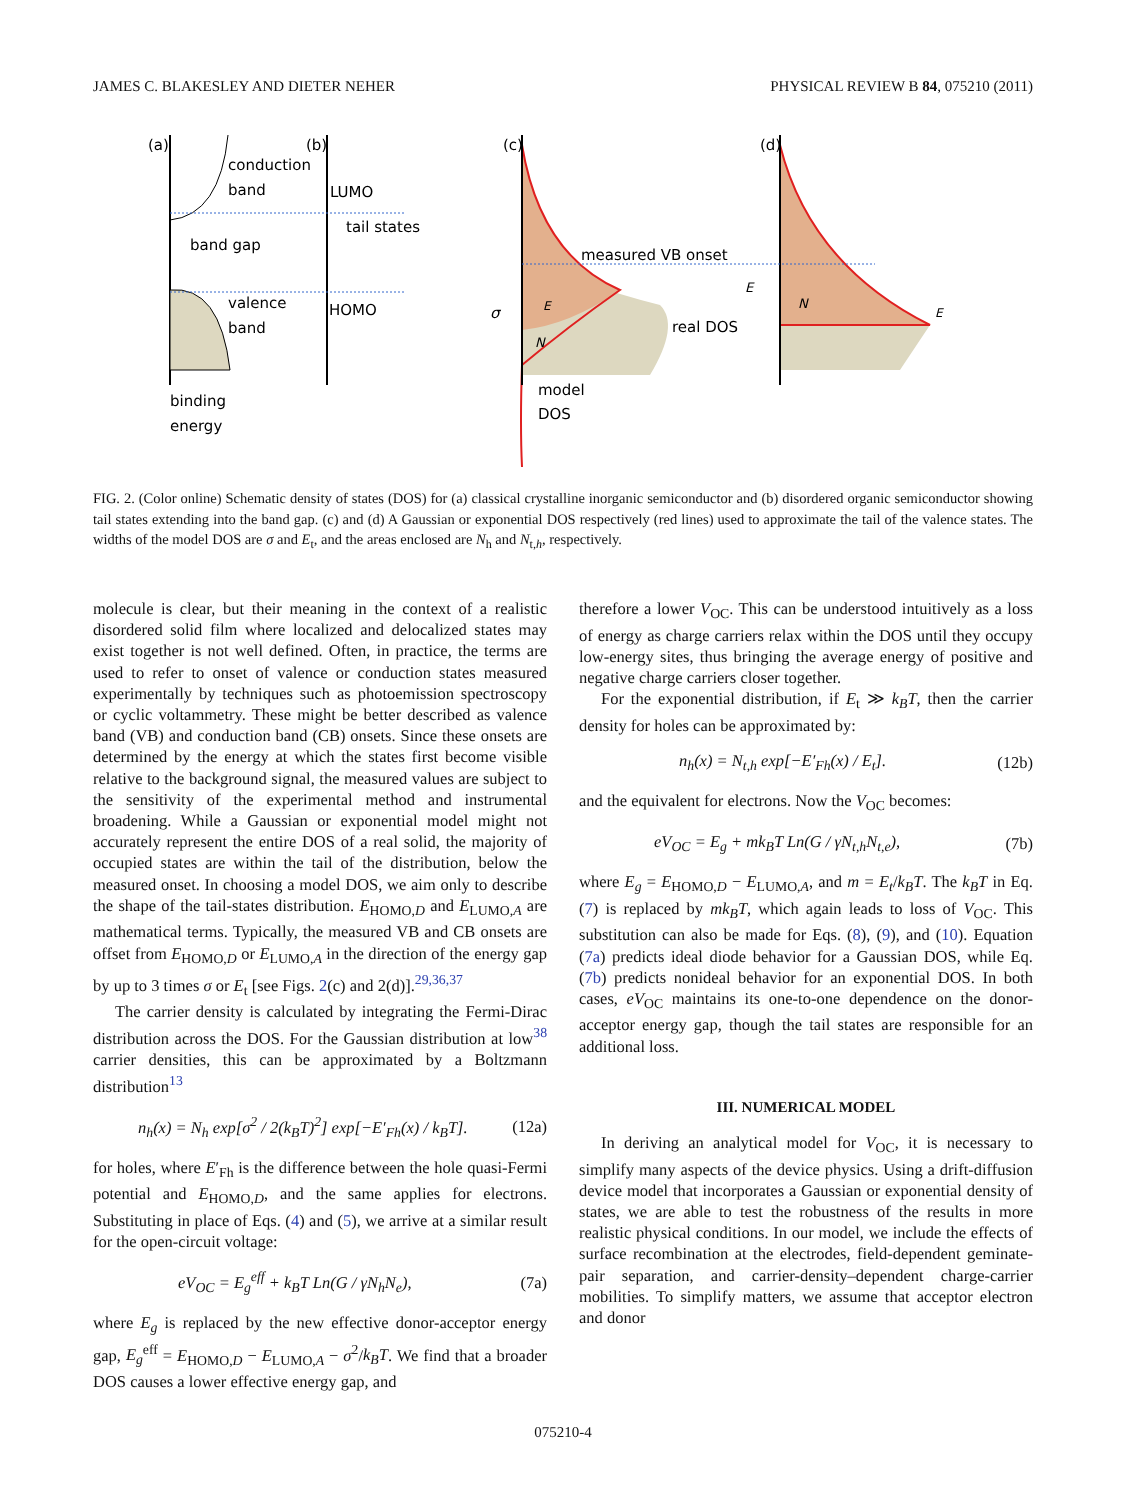JAMES C. BLAKESLEY AND DIETER NEHER PHYSICAL REVIEW B 84, 075210 (2011)
(a)
conduction
band
band gap
valence
band
binding
energy
(b)
LUMO
tail states
HOMO
(c)
measured VB onset
E
real DOS
N
model
DOS
σ
(d)
E
N
E
FIG. 2. (Color online) Schematic density of states (DOS) for (a) classical crystalline inorganic semiconductor and (b) disordered organic semiconductor showing tail states extending into the band gap. (c) and (d) A Gaussian or exponential DOS respectively (red lines) used to approximate the tail of the valence states. The widths of the model DOS are σ and E<sub>t</sub>, and the areas enclosed are N<sub>h</sub> and N<sub>t,h</sub>, respectively.
molecule is clear, but their meaning in the context of a realistic disordered solid film where localized and delocalized states may exist together is not well defined. Often, in practice, the terms are used to refer to onset of valence or conduction states measured experimentally by techniques such as photoemission spectroscopy or cyclic voltammetry. These might be better described as valence band (VB) and conduction band (CB) onsets. Since these onsets are determined by the energy at which the states first become visible relative to the background signal, the measured values are subject to the sensitivity of the experimental method and instrumental broadening. While a Gaussian or exponential model might not accurately represent the entire DOS of a real solid, the majority of occupied states are within the tail of the distribution, below the measured onset. In choosing a model DOS, we aim only to describe the shape of the tail-states distribution. E<sub>HOMO,D</sub> and E<sub>LUMO,A</sub> are mathematical terms. Typically, the measured VB and CB onsets are offset from E<sub>HOMO,D</sub> or E<sub>LUMO,A</sub> in the direction of the energy gap by up to 3 times σ or E<sub>t</sub> [see Figs. 2(c) and 2(d)].<sup>29,36,37</sup>
The carrier density is calculated by integrating the Fermi-Dirac distribution across the DOS. For the Gaussian distribution at low<sup>38</sup> carrier densities, this can be approximated by a Boltzmann distribution<sup>13</sup>
n<sub>h</sub>(x) = N<sub>h</sub> exp[σ<sup>2</sup> / 2(k<sub>B</sub>T)<sup>2</sup>] exp[−E′<sub>Fh</sub>(x) / k<sub>B</sub>T]. (12a)
for holes, where E′<sub>Fh</sub> is the difference between the hole quasi-Fermi potential and E<sub>HOMO,D</sub>, and the same applies for electrons. Substituting in place of Eqs. (4) and (5), we arrive at a similar result for the open-circuit voltage:
eV<sub>OC</sub> = E<sub>g</sub><sup>eff</sup> + k<sub>B</sub>T Ln(G / γN<sub>h</sub>N<sub>e</sub>), (7a)
where E<sub>g</sub> is replaced by the new effective donor-acceptor energy gap, E<sub>g</sub><sup>eff</sup> = E<sub>HOMO,D</sub> − E<sub>LUMO,A</sub> − σ<sup>2</sup>/k<sub>B</sub>T. We find that a broader DOS causes a lower effective energy gap, and
therefore a lower V<sub>OC</sub>. This can be understood intuitively as a loss of energy as charge carriers relax within the DOS until they occupy low-energy sites, thus bringing the average energy of positive and negative charge carriers closer together.
For the exponential distribution, if E<sub>t</sub> ≫ k<sub>B</sub>T, then the carrier density for holes can be approximated by:
n<sub>h</sub>(x) = N<sub>t,h</sub> exp[−E′<sub>Fh</sub>(x) / E<sub>t</sub>]. (12b)
and the equivalent for electrons. Now the V<sub>OC</sub> becomes:
eV<sub>OC</sub> = E<sub>g</sub> + mk<sub>B</sub>T Ln(G / γN<sub>t,h</sub>N<sub>t,e</sub>), (7b)
where E<sub>g</sub> = E<sub>HOMO,D</sub> − E<sub>LUMO,A</sub>, and m = E<sub>t</sub>/k<sub>B</sub>T. The k<sub>B</sub>T in Eq. (7) is replaced by mk<sub>B</sub>T, which again leads to loss of V<sub>OC</sub>. This substitution can also be made for Eqs. (8), (9), and (10). Equation (7a) predicts ideal diode behavior for a Gaussian DOS, while Eq. (7b) predicts nonideal behavior for an exponential DOS. In both cases, eV<sub>OC</sub> maintains its one-to-one dependence on the donor-acceptor energy gap, though the tail states are responsible for an additional loss.
III. NUMERICAL MODEL
In deriving an analytical model for V<sub>OC</sub>, it is necessary to simplify many aspects of the device physics. Using a drift-diffusion device model that incorporates a Gaussian or exponential density of states, we are able to test the robustness of the results in more realistic physical conditions. In our model, we include the effects of surface recombination at the electrodes, field-dependent geminate-pair separation, and carrier-density–dependent charge-carrier mobilities. To simplify matters, we assume that acceptor electron and donor
075210-4